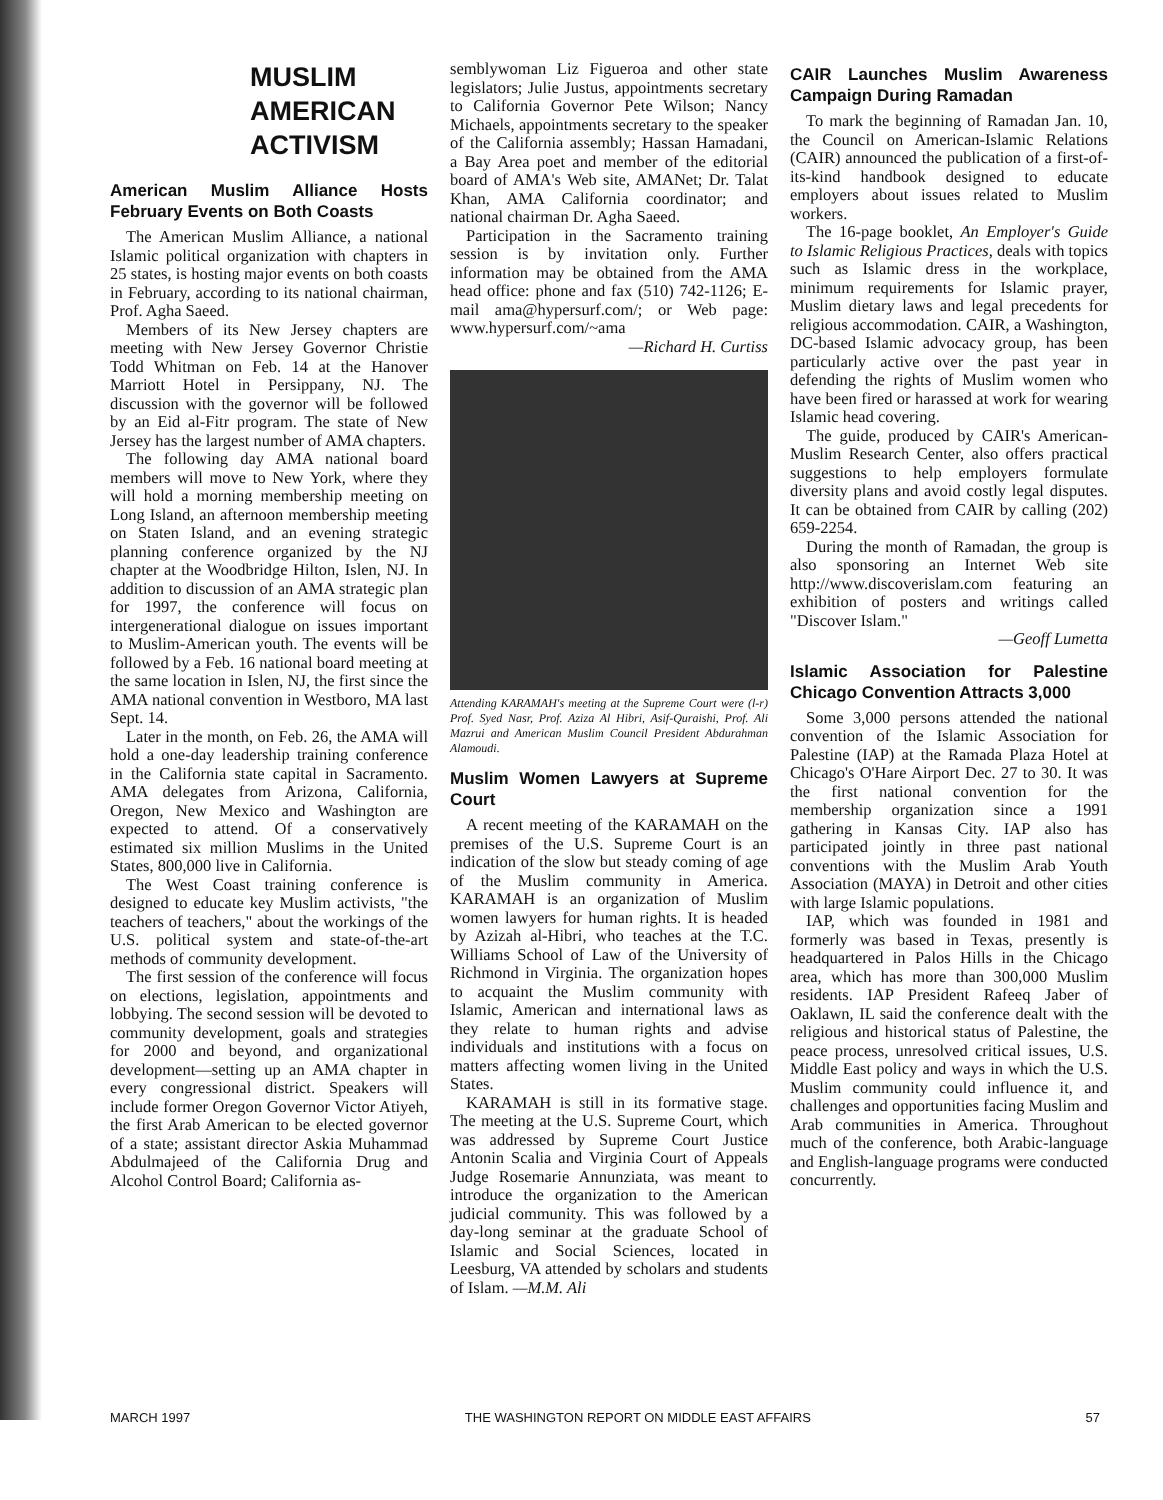MUSLIM
AMERICAN
ACTIVISM
American Muslim Alliance Hosts February Events on Both Coasts
The American Muslim Alliance, a national Islamic political organization with chapters in 25 states, is hosting major events on both coasts in February, according to its national chairman, Prof. Agha Saeed.
Members of its New Jersey chapters are meeting with New Jersey Governor Christie Todd Whitman on Feb. 14 at the Hanover Marriott Hotel in Persippany, NJ. The discussion with the governor will be followed by an Eid al-Fitr program. The state of New Jersey has the largest number of AMA chapters.
The following day AMA national board members will move to New York, where they will hold a morning membership meeting on Long Island, an afternoon membership meeting on Staten Island, and an evening strategic planning conference organized by the NJ chapter at the Woodbridge Hilton, Islen, NJ. In addition to discussion of an AMA strategic plan for 1997, the conference will focus on intergenerational dialogue on issues important to Muslim-American youth. The events will be followed by a Feb. 16 national board meeting at the same location in Islen, NJ, the first since the AMA national convention in Westboro, MA last Sept. 14.
Later in the month, on Feb. 26, the AMA will hold a one-day leadership training conference in the California state capital in Sacramento. AMA delegates from Arizona, California, Oregon, New Mexico and Washington are expected to attend. Of a conservatively estimated six million Muslims in the United States, 800,000 live in California.
The West Coast training conference is designed to educate key Muslim activists, "the teachers of teachers," about the workings of the U.S. political system and state-of-the-art methods of community development.
The first session of the conference will focus on elections, legislation, appointments and lobbying. The second session will be devoted to community development, goals and strategies for 2000 and beyond, and organizational development—setting up an AMA chapter in every congressional district. Speakers will include former Oregon Governor Victor Atiyeh, the first Arab American to be elected governor of a state; assistant director Askia Muhammad Abdulmajeed of the California Drug and Alcohol Control Board; California as-
semblywoman Liz Figueroa and other state legislators; Julie Justus, appointments secretary to California Governor Pete Wilson; Nancy Michaels, appointments secretary to the speaker of the California assembly; Hassan Hamadani, a Bay Area poet and member of the editorial board of AMA's Web site, AMANet; Dr. Talat Khan, AMA California coordinator; and national chairman Dr. Agha Saeed.
Participation in the Sacramento training session is by invitation only. Further information may be obtained from the AMA head office: phone and fax (510) 742-1126; E-mail ama@hypersurf.com/; or Web page: www.hypersurf.com/~ama
—Richard H. Curtiss
Attending KARAMAH's meeting at the Supreme Court were (l-r) Prof. Syed Nasr, Prof. Aziza Al Hibri, Asif-Quraishi, Prof. Ali Mazrui and American Muslim Council President Abdurahman Alamoudi.
Muslim Women Lawyers at Supreme Court
A recent meeting of the KARAMAH on the premises of the U.S. Supreme Court is an indication of the slow but steady coming of age of the Muslim community in America. KARAMAH is an organization of Muslim women lawyers for human rights. It is headed by Azizah al-Hibri, who teaches at the T.C. Williams School of Law of the University of Richmond in Virginia. The organization hopes to acquaint the Muslim community with Islamic, American and international laws as they relate to human rights and advise individuals and institutions with a focus on matters affecting women living in the United States.
KARAMAH is still in its formative stage. The meeting at the U.S. Supreme Court, which was addressed by Supreme Court Justice Antonin Scalia and Virginia Court of Appeals Judge Rosemarie Annunziata, was meant to introduce the organization to the American judicial community. This was followed by a day-long seminar at the graduate School of Islamic and Social Sciences, located in Leesburg, VA attended by scholars and students of Islam. —M.M. Ali
CAIR Launches Muslim Awareness Campaign During Ramadan
To mark the beginning of Ramadan Jan. 10, the Council on American-Islamic Relations (CAIR) announced the publication of a first-of-its-kind handbook designed to educate employers about issues related to Muslim workers.
The 16-page booklet, An Employer's Guide to Islamic Religious Practices, deals with topics such as Islamic dress in the workplace, minimum requirements for Islamic prayer, Muslim dietary laws and legal precedents for religious accommodation. CAIR, a Washington, DC-based Islamic advocacy group, has been particularly active over the past year in defending the rights of Muslim women who have been fired or harassed at work for wearing Islamic head covering.
The guide, produced by CAIR's American-Muslim Research Center, also offers practical suggestions to help employers formulate diversity plans and avoid costly legal disputes. It can be obtained from CAIR by calling (202) 659-2254.
During the month of Ramadan, the group is also sponsoring an Internet Web site http://www.discoverislam.com featuring an exhibition of posters and writings called "Discover Islam."
—Geoff Lumetta
Islamic Association for Palestine Chicago Convention Attracts 3,000
Some 3,000 persons attended the national convention of the Islamic Association for Palestine (IAP) at the Ramada Plaza Hotel at Chicago's O'Hare Airport Dec. 27 to 30. It was the first national convention for the membership organization since a 1991 gathering in Kansas City. IAP also has participated jointly in three past national conventions with the Muslim Arab Youth Association (MAYA) in Detroit and other cities with large Islamic populations.
IAP, which was founded in 1981 and formerly was based in Texas, presently is headquartered in Palos Hills in the Chicago area, which has more than 300,000 Muslim residents. IAP President Rafeeq Jaber of Oaklawn, IL said the conference dealt with the religious and historical status of Palestine, the peace process, unresolved critical issues, U.S. Middle East policy and ways in which the U.S. Muslim community could influence it, and challenges and opportunities facing Muslim and Arab communities in America. Throughout much of the conference, both Arabic-language and English-language programs were conducted concurrently.
MARCH 1997 THE WASHINGTON REPORT ON MIDDLE EAST AFFAIRS 57